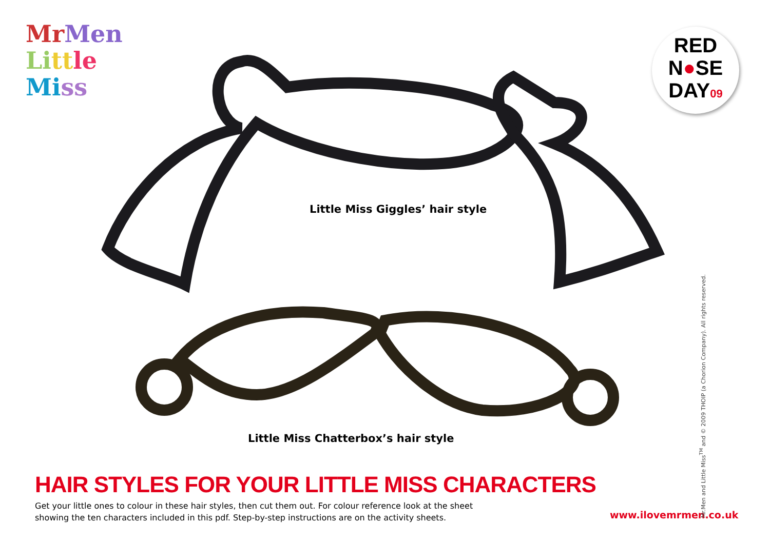Mr Men
Li tt le
Mi ss
RED
N●SE
DAY09
Little Miss Giggles’ hair style
Little Miss Chatterbox’s hair style
HAIR STYLES FOR YOUR LITTLE MISS CHARACTERS
Get your little ones to colour in these hair styles, then cut them out. For colour reference look at the sheet showing the ten characters included in this pdf. Step-by-step instructions are on the activity sheets.
www.ilovemrmen.co.uk
Mr.Men and Little Miss<sup>TM</sup> and © 2009 THOIP (a Chorion Company). All rights reserved.